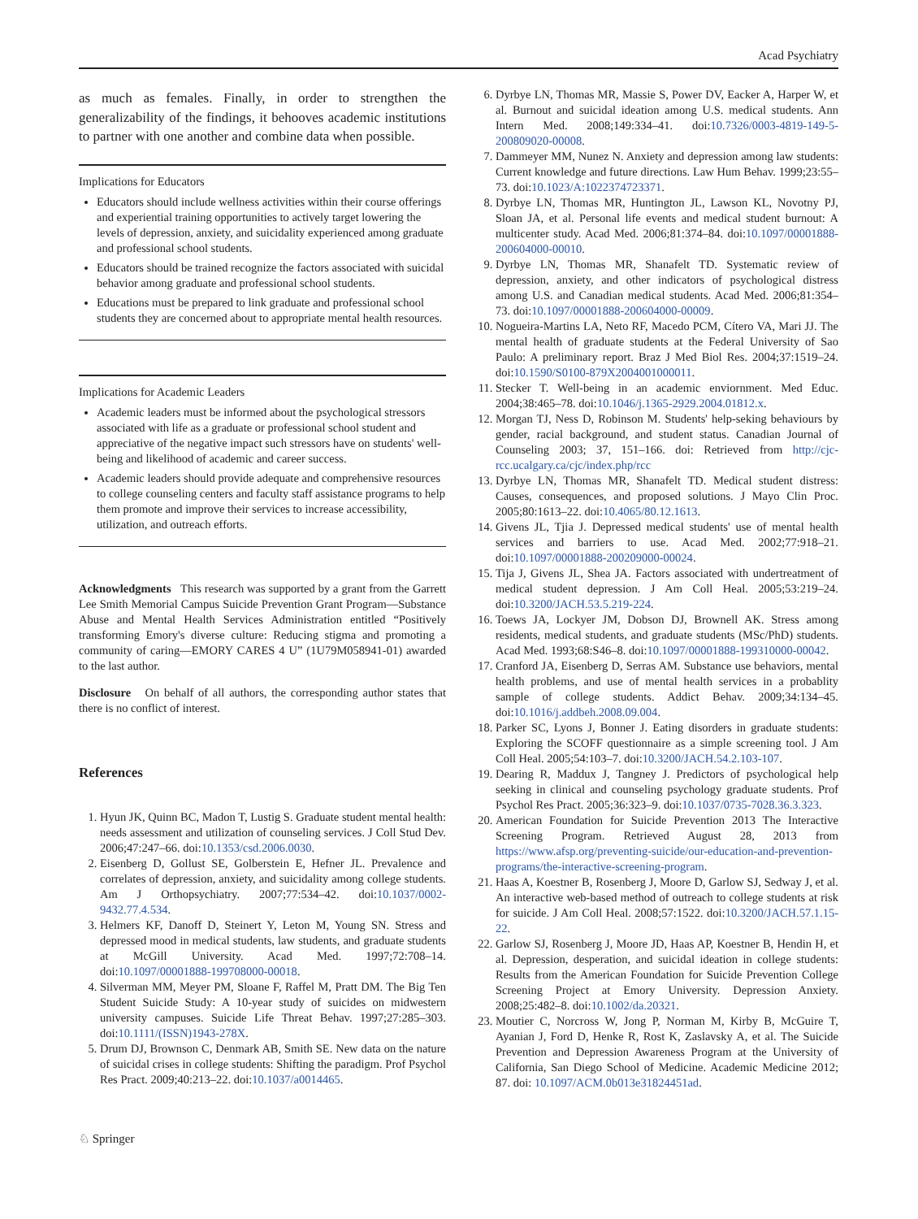Acad Psychiatry
as much as females. Finally, in order to strengthen the generalizability of the findings, it behooves academic institutions to partner with one another and combine data when possible.
Implications for Educators
Educators should include wellness activities within their course offerings and experiential training opportunities to actively target lowering the levels of depression, anxiety, and suicidality experienced among graduate and professional school students.
Educators should be trained recognize the factors associated with suicidal behavior among graduate and professional school students.
Educations must be prepared to link graduate and professional school students they are concerned about to appropriate mental health resources.
Implications for Academic Leaders
Academic leaders must be informed about the psychological stressors associated with life as a graduate or professional school student and appreciative of the negative impact such stressors have on students' well-being and likelihood of academic and career success.
Academic leaders should provide adequate and comprehensive resources to college counseling centers and faculty staff assistance programs to help them promote and improve their services to increase accessibility, utilization, and outreach efforts.
Acknowledgments This research was supported by a grant from the Garrett Lee Smith Memorial Campus Suicide Prevention Grant Program—Substance Abuse and Mental Health Services Administration entitled “Positively transforming Emory's diverse culture: Reducing stigma and promoting a community of caring—EMORY CARES 4 U” (1U79M058941-01) awarded to the last author.
Disclosure On behalf of all authors, the corresponding author states that there is no conflict of interest.
References
1. Hyun JK, Quinn BC, Madon T, Lustig S. Graduate student mental health: needs assessment and utilization of counseling services. J Coll Stud Dev. 2006;47:247–66. doi:10.1353/csd.2006.0030.
2. Eisenberg D, Gollust SE, Golberstein E, Hefner JL. Prevalence and correlates of depression, anxiety, and suicidality among college students. Am J Orthopsychiatry. 2007;77:534–42. doi:10.1037/0002-9432.77.4.534.
3. Helmers KF, Danoff D, Steinert Y, Leton M, Young SN. Stress and depressed mood in medical students, law students, and graduate students at McGill University. Acad Med. 1997;72:708–14. doi:10.1097/00001888-199708000-00018.
4. Silverman MM, Meyer PM, Sloane F, Raffel M, Pratt DM. The Big Ten Student Suicide Study: A 10-year study of suicides on midwestern university campuses. Suicide Life Threat Behav. 1997;27:285–303. doi:10.1111/(ISSN)1943-278X.
5. Drum DJ, Brownson C, Denmark AB, Smith SE. New data on the nature of suicidal crises in college students: Shifting the paradigm. Prof Psychol Res Pract. 2009;40:213–22. doi:10.1037/a0014465.
6. Dyrbye LN, Thomas MR, Massie S, Power DV, Eacker A, Harper W, et al. Burnout and suicidal ideation among U.S. medical students. Ann Intern Med. 2008;149:334–41. doi:10.7326/0003-4819-149-5-200809020-00008.
7. Dammeyer MM, Nunez N. Anxiety and depression among law students: Current knowledge and future directions. Law Hum Behav. 1999;23:55–73. doi:10.1023/A:1022374723371.
8. Dyrbye LN, Thomas MR, Huntington JL, Lawson KL, Novotny PJ, Sloan JA, et al. Personal life events and medical student burnout: A multicenter study. Acad Med. 2006;81:374–84. doi:10.1097/00001888-200604000-00010.
9. Dyrbye LN, Thomas MR, Shanafelt TD. Systematic review of depression, anxiety, and other indicators of psychological distress among U.S. and Canadian medical students. Acad Med. 2006;81:354–73. doi:10.1097/00001888-200604000-00009.
10. Nogueira-Martins LA, Neto RF, Macedo PCM, Cítero VA, Mari JJ. The mental health of graduate students at the Federal University of Sao Paulo: A preliminary report. Braz J Med Biol Res. 2004;37:1519–24. doi:10.1590/S0100-879X2004001000011.
11. Stecker T. Well-being in an academic enviornment. Med Educ. 2004;38:465–78. doi:10.1046/j.1365-2929.2004.01812.x.
12. Morgan TJ, Ness D, Robinson M. Students' help-seking behaviours by gender, racial background, and student status. Canadian Journal of Counseling 2003; 37, 151–166. doi: Retrieved from http://cjc-rcc.ucalgary.ca/cjc/index.php/rcc
13. Dyrbye LN, Thomas MR, Shanafelt TD. Medical student distress: Causes, consequences, and proposed solutions. J Mayo Clin Proc. 2005;80:1613–22. doi:10.4065/80.12.1613.
14. Givens JL, Tjia J. Depressed medical students' use of mental health services and barriers to use. Acad Med. 2002;77:918–21. doi:10.1097/00001888-200209000-00024.
15. Tija J, Givens JL, Shea JA. Factors associated with undertreatment of medical student depression. J Am Coll Heal. 2005;53:219–24. doi:10.3200/JACH.53.5.219-224.
16. Toews JA, Lockyer JM, Dobson DJ, Brownell AK. Stress among residents, medical students, and graduate students (MSc/PhD) students. Acad Med. 1993;68:S46–8. doi:10.1097/00001888-199310000-00042.
17. Cranford JA, Eisenberg D, Serras AM. Substance use behaviors, mental health problems, and use of mental health services in a probablity sample of college students. Addict Behav. 2009;34:134–45. doi:10.1016/j.addbeh.2008.09.004.
18. Parker SC, Lyons J, Bonner J. Eating disorders in graduate students: Exploring the SCOFF questionnaire as a simple screening tool. J Am Coll Heal. 2005;54:103–7. doi:10.3200/JACH.54.2.103-107.
19. Dearing R, Maddux J, Tangney J. Predictors of psychological help seeking in clinical and counseling psychology graduate students. Prof Psychol Res Pract. 2005;36:323–9. doi:10.1037/0735-7028.36.3.323.
20. American Foundation for Suicide Prevention 2013 The Interactive Screening Program. Retrieved August 28, 2013 from https://www.afsp.org/preventing-suicide/our-education-and-prevention-programs/the-interactive-screening-program.
21. Haas A, Koestner B, Rosenberg J, Moore D, Garlow SJ, Sedway J, et al. An interactive web-based method of outreach to college students at risk for suicide. J Am Coll Heal. 2008;57:1522. doi:10.3200/JACH.57.1.15-22.
22. Garlow SJ, Rosenberg J, Moore JD, Haas AP, Koestner B, Hendin H, et al. Depression, desperation, and suicidal ideation in college students: Results from the American Foundation for Suicide Prevention College Screening Project at Emory University. Depression Anxiety. 2008;25:482–8. doi:10.1002/da.20321.
23. Moutier C, Norcross W, Jong P, Norman M, Kirby B, McGuire T, Ayanian J, Ford D, Henke R, Rost K, Zaslavsky A, et al. The Suicide Prevention and Depression Awareness Program at the University of California, San Diego School of Medicine. Academic Medicine 2012; 87. doi: 10.1097/ACM.0b013e31824451ad.
♘ Springer